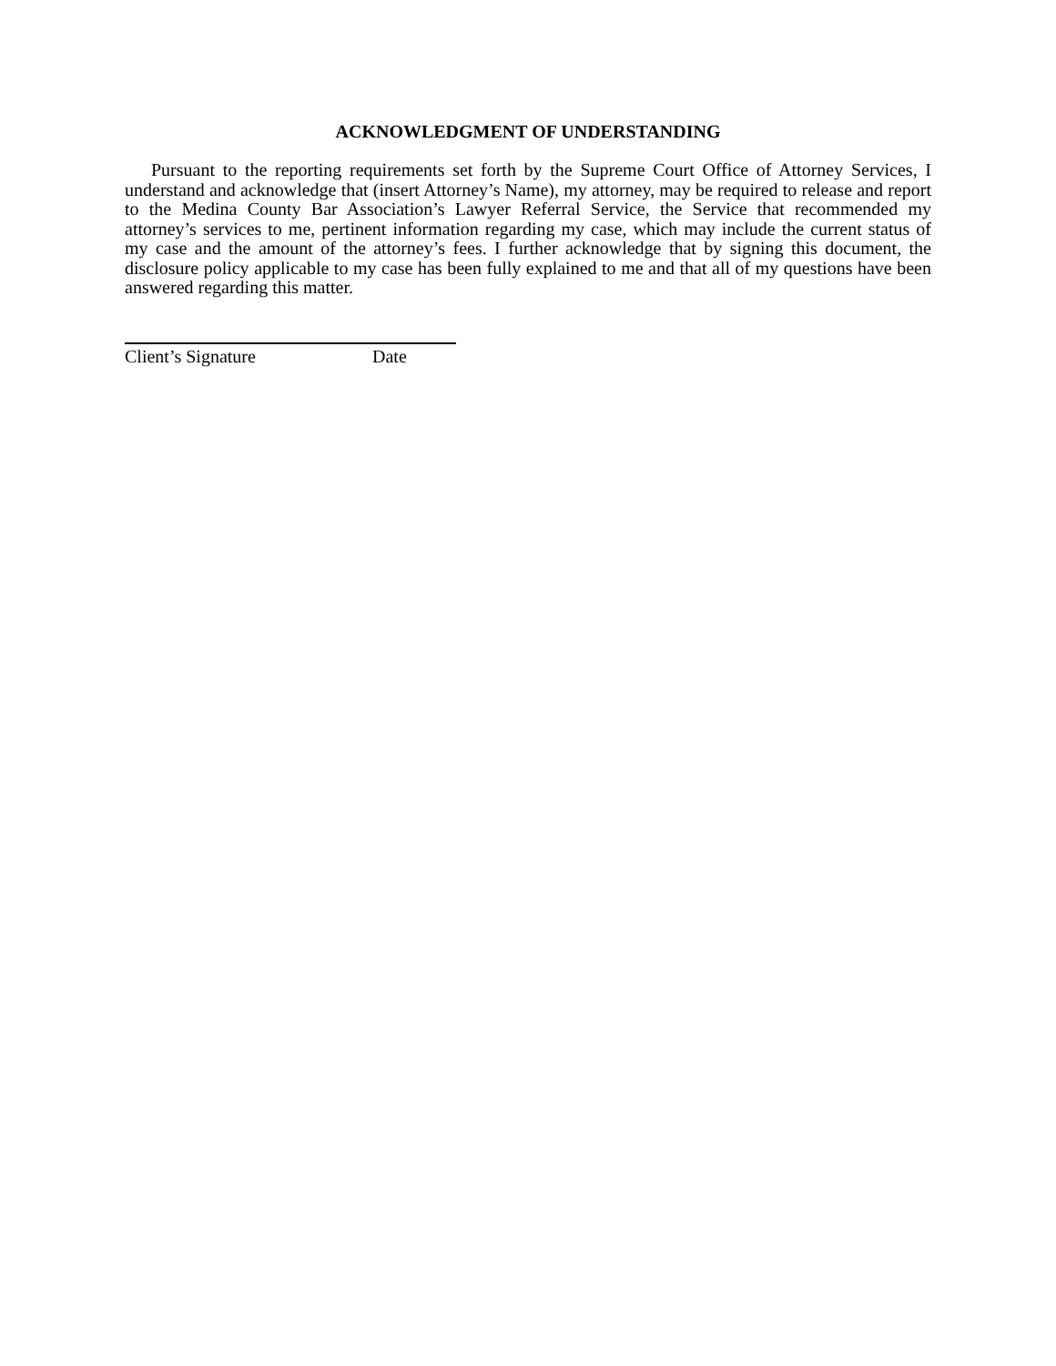ACKNOWLEDGMENT OF UNDERSTANDING
Pursuant to the reporting requirements set forth by the Supreme Court Office of Attorney Services, I understand and acknowledge that (insert Attorney’s Name), my attorney, may be required to release and report to the Medina County Bar Association’s Lawyer Referral Service, the Service that recommended my attorney’s services to me, pertinent information regarding my case, which may include the current status of my case and the amount of the attorney’s fees. I further acknowledge that by signing this document, the disclosure policy applicable to my case has been fully explained to me and that all of my questions have been answered regarding this matter.
Client’s Signature Date